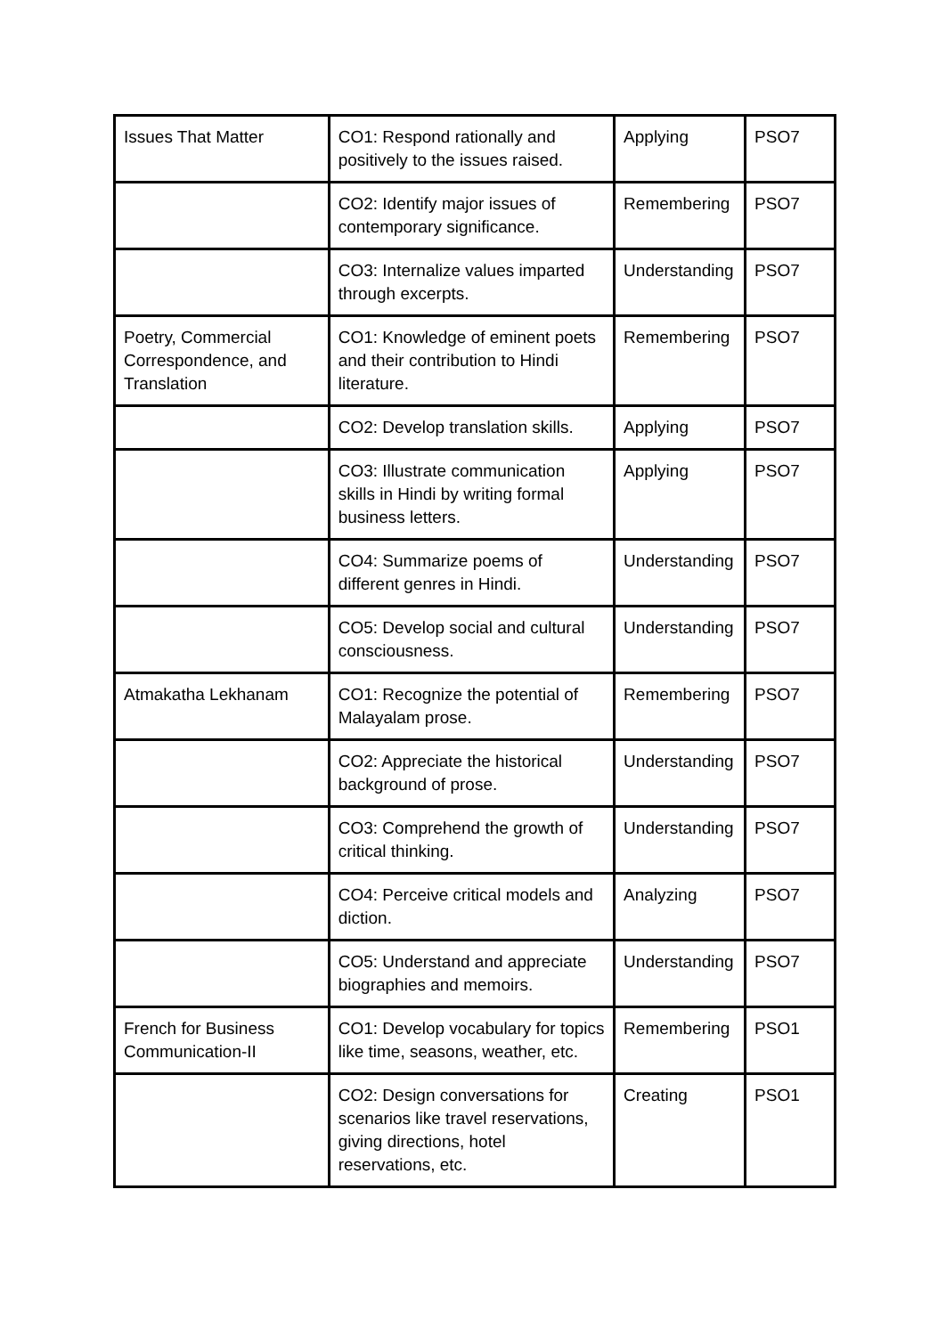| Issues That Matter | CO1: Respond rationally and positively to the issues raised. | Applying | PSO7 |
| | CO2: Identify major issues of contemporary significance. | Remembering | PSO7 |
| | CO3: Internalize values imparted through excerpts. | Understanding | PSO7 |
| Poetry, Commercial Correspondence, and Translation | CO1: Knowledge of eminent poets and their contribution to Hindi literature. | Remembering | PSO7 |
| | CO2: Develop translation skills. | Applying | PSO7 |
| | CO3: Illustrate communication skills in Hindi by writing formal business letters. | Applying | PSO7 |
| | CO4: Summarize poems of different genres in Hindi. | Understanding | PSO7 |
| | CO5: Develop social and cultural consciousness. | Understanding | PSO7 |
| Atmakatha Lekhanam | CO1: Recognize the potential of Malayalam prose. | Remembering | PSO7 |
| | CO2: Appreciate the historical background of prose. | Understanding | PSO7 |
| | CO3: Comprehend the growth of critical thinking. | Understanding | PSO7 |
| | CO4: Perceive critical models and diction. | Analyzing | PSO7 |
| | CO5: Understand and appreciate biographies and memoirs. | Understanding | PSO7 |
| French for Business Communication-II | CO1: Develop vocabulary for topics like time, seasons, weather, etc. | Remembering | PSO1 |
| | CO2: Design conversations for scenarios like travel reservations, giving directions, hotel reservations, etc. | Creating | PSO1 |